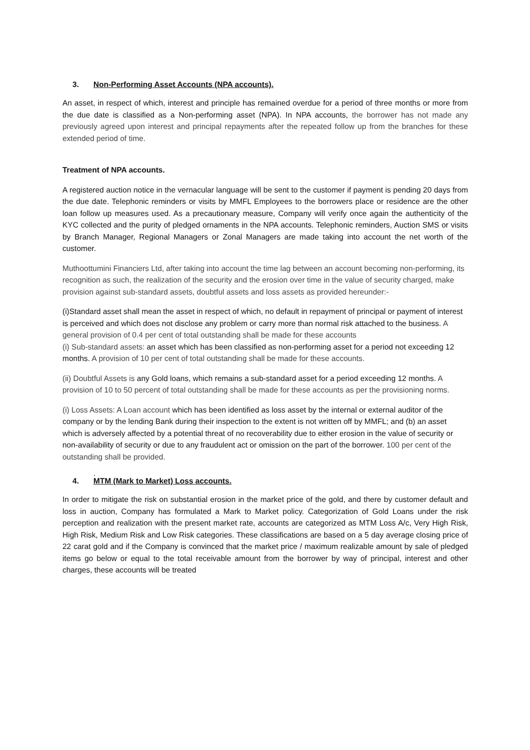3. Non-Performing Asset Accounts (NPA accounts).
An asset, in respect of which, interest and principle has remained overdue for a period of three months or more from the due date is classified as a Non-performing asset (NPA). In NPA accounts, the borrower has not made any previously agreed upon interest and principal repayments after the repeated follow up from the branches for these extended period of time.
Treatment of NPA accounts.
A registered auction notice in the vernacular language will be sent to the customer if payment is pending 20 days from the due date. Telephonic reminders or visits by MMFL Employees to the borrowers place or residence are the other loan follow up measures used. As a precautionary measure, Company will verify once again the authenticity of the KYC collected and the purity of pledged ornaments in the NPA accounts. Telephonic reminders, Auction SMS or visits by Branch Manager, Regional Managers or Zonal Managers are made taking into account the net worth of the customer.
Muthoottumini Financiers Ltd, after taking into account the time lag between an account becoming non-performing, its recognition as such, the realization of the security and the erosion over time in the value of security charged, make provision against sub-standard assets, doubtful assets and loss assets as provided hereunder:-
(i)Standard asset shall mean the asset in respect of which, no default in repayment of principal or payment of interest is perceived and which does not disclose any problem or carry more than normal risk attached to the business. A general provision of 0.4 per cent of total outstanding shall be made for these accounts
(i) Sub-standard assets: an asset which has been classified as non-performing asset for a period not exceeding 12 months. A provision of 10 per cent of total outstanding shall be made for these accounts.
(ii) Doubtful Assets is any Gold loans, which remains a sub-standard asset for a period exceeding 12 months. A provision of 10 to 50 percent of total outstanding shall be made for these accounts as per the provisioning norms.
(i) Loss Assets: A Loan account which has been identified as loss asset by the internal or external auditor of the company or by the lending Bank during their inspection to the extent is not written off by MMFL; and (b) an asset which is adversely affected by a potential threat of no recoverability due to either erosion in the value of security or non-availability of security or due to any fraudulent act or omission on the part of the borrower. 100 per cent of the outstanding shall be provided.
.
4. MTM (Mark to Market) Loss accounts.
In order to mitigate the risk on substantial erosion in the market price of the gold, and there by customer default and loss in auction, Company has formulated a Mark to Market policy. Categorization of Gold Loans under the risk perception and realization with the present market rate, accounts are categorized as MTM Loss A/c, Very High Risk, High Risk, Medium Risk and Low Risk categories. These classifications are based on a 5 day average closing price of 22 carat gold and if the Company is convinced that the market price / maximum realizable amount by sale of pledged items go below or equal to the total receivable amount from the borrower by way of principal, interest and other charges, these accounts will be treated